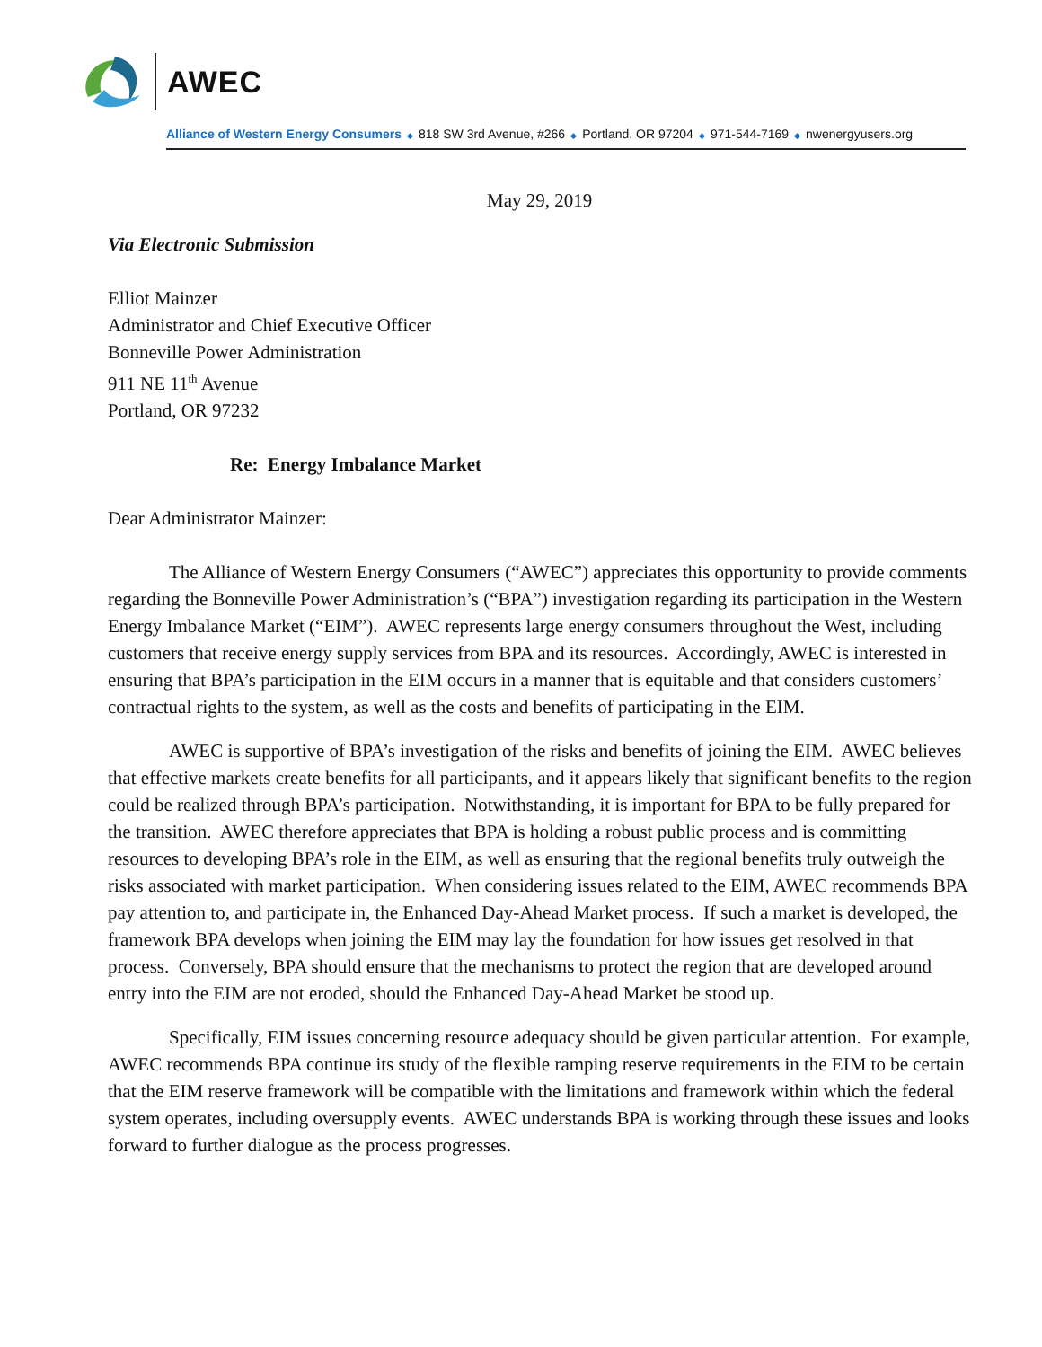AWEC
Alliance of Western Energy Consumers ◆ 818 SW 3rd Avenue, #266 ◆ Portland, OR 97204 ◆ 971-544-7169 ◆ nwenergyusers.org
May 29, 2019
Via Electronic Submission
Elliot Mainzer
Administrator and Chief Executive Officer
Bonneville Power Administration
911 NE 11<sup>th</sup> Avenue
Portland, OR 97232
Re: Energy Imbalance Market
Dear Administrator Mainzer:
The Alliance of Western Energy Consumers (“AWEC”) appreciates this opportunity to provide comments regarding the Bonneville Power Administration’s (“BPA”) investigation regarding its participation in the Western Energy Imbalance Market (“EIM”). AWEC represents large energy consumers throughout the West, including customers that receive energy supply services from BPA and its resources. Accordingly, AWEC is interested in ensuring that BPA’s participation in the EIM occurs in a manner that is equitable and that considers customers’ contractual rights to the system, as well as the costs and benefits of participating in the EIM.
AWEC is supportive of BPA’s investigation of the risks and benefits of joining the EIM. AWEC believes that effective markets create benefits for all participants, and it appears likely that significant benefits to the region could be realized through BPA’s participation. Notwithstanding, it is important for BPA to be fully prepared for the transition. AWEC therefore appreciates that BPA is holding a robust public process and is committing resources to developing BPA’s role in the EIM, as well as ensuring that the regional benefits truly outweigh the risks associated with market participation. When considering issues related to the EIM, AWEC recommends BPA pay attention to, and participate in, the Enhanced Day-Ahead Market process. If such a market is developed, the framework BPA develops when joining the EIM may lay the foundation for how issues get resolved in that process. Conversely, BPA should ensure that the mechanisms to protect the region that are developed around entry into the EIM are not eroded, should the Enhanced Day-Ahead Market be stood up.
Specifically, EIM issues concerning resource adequacy should be given particular attention. For example, AWEC recommends BPA continue its study of the flexible ramping reserve requirements in the EIM to be certain that the EIM reserve framework will be compatible with the limitations and framework within which the federal system operates, including oversupply events. AWEC understands BPA is working through these issues and looks forward to further dialogue as the process progresses.